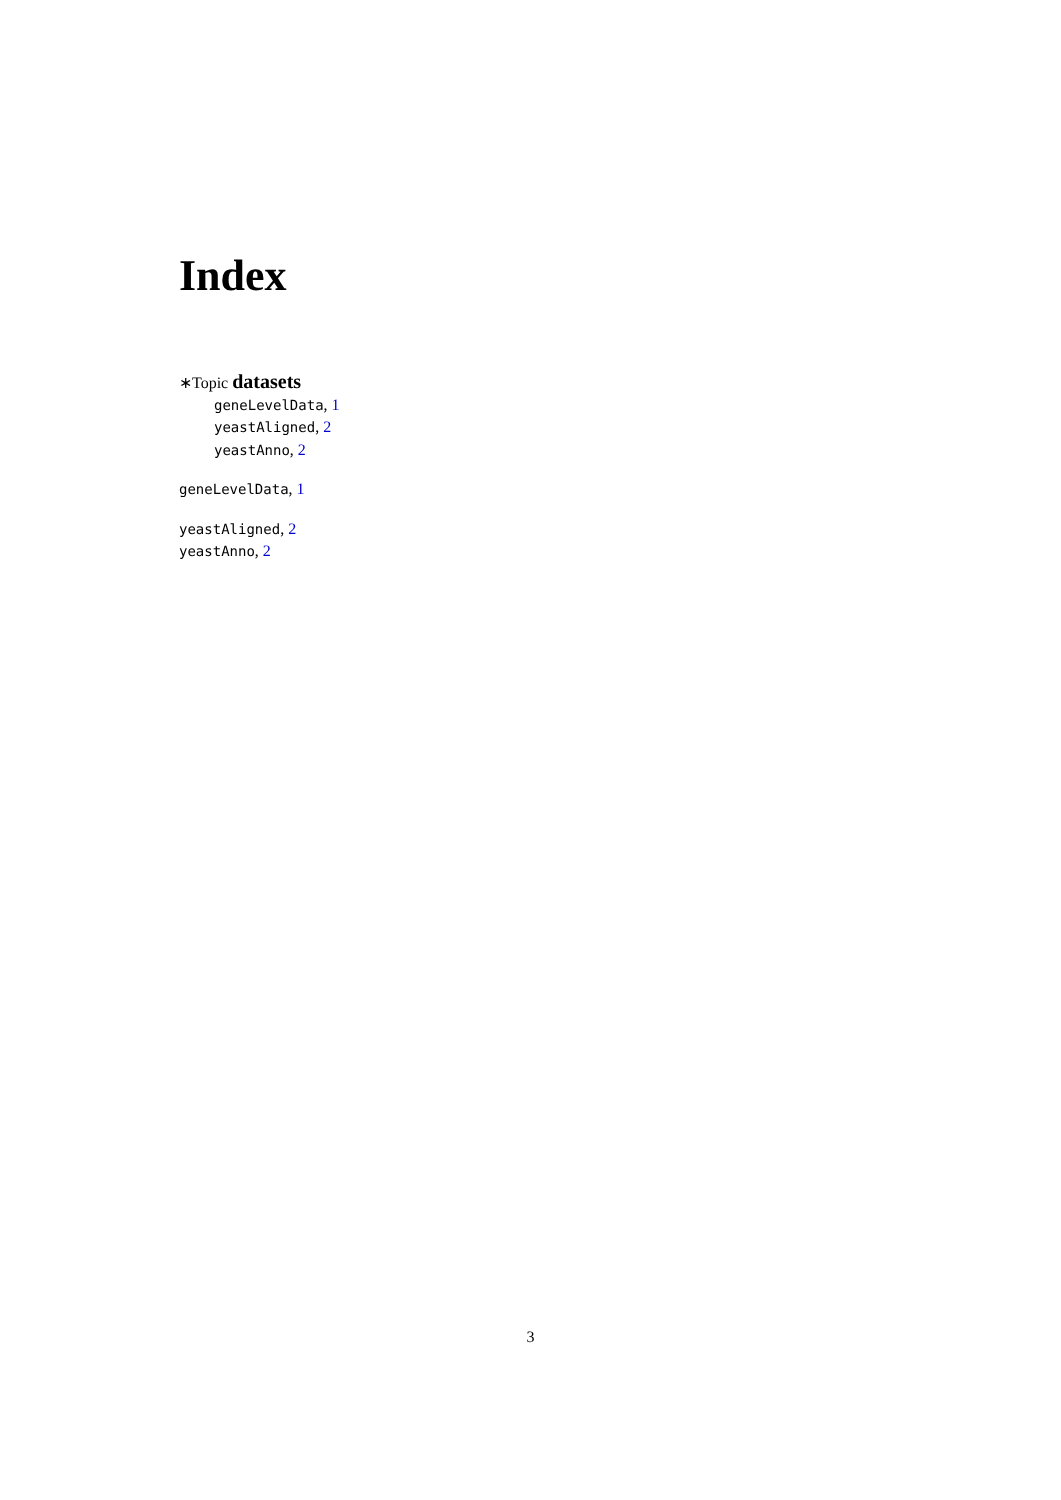Index
∗Topic datasets
geneLevelData, 1
yeastAligned, 2
yeastAnno, 2
geneLevelData, 1
yeastAligned, 2
yeastAnno, 2
3